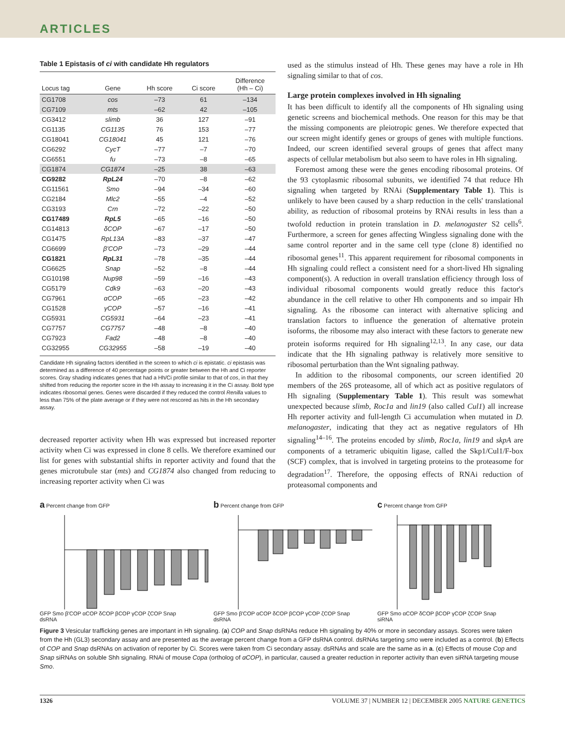ARTICLES
Table 1 Epistasis of ci with candidate Hh regulators
| Locus tag | Gene | Hh score | Ci score | Difference (Hh – Ci) |
| --- | --- | --- | --- | --- |
| CG1708 | cos | –73 | 61 | –134 |
| CG7109 | mts | –62 | 42 | –105 |
| CG3412 | slimb | 36 | 127 | –91 |
| CG1135 | CG1135 | 76 | 153 | –77 |
| CG18041 | CG18041 | 45 | 121 | –76 |
| CG6292 | CycT | –77 | –7 | –70 |
| CG6551 | fu | –73 | –8 | –65 |
| CG1874 | CG1874 | –25 | 38 | –63 |
| CG9282 | RpL24 | –70 | –8 | –62 |
| CG11561 | Smo | –94 | –34 | –60 |
| CG2184 | Mlc2 | –55 | –4 | –52 |
| CG3193 | Crn | –72 | –22 | –50 |
| CG17489 | RpL5 | –65 | –16 | –50 |
| CG14813 | δCOP | –67 | –17 | –50 |
| CG1475 | RpL13A | –83 | –37 | –47 |
| CG6699 | β′COP | –73 | –29 | –44 |
| CG1821 | RpL31 | –78 | –35 | –44 |
| CG6625 | Snap | –52 | –8 | –44 |
| CG10198 | Nup98 | –59 | –16 | –43 |
| CG5179 | Cdk9 | –63 | –20 | –43 |
| CG7961 | αCOP | –65 | –23 | –42 |
| CG1528 | γCOP | –57 | –16 | –41 |
| CG5931 | CG5931 | –64 | –23 | –41 |
| CG7757 | CG7757 | –48 | –8 | –40 |
| CG7923 | Fad2 | –48 | –8 | –40 |
| CG32955 | CG32955 | –58 | –19 | –40 |
Candidate Hh signaling factors identified in the screen to which ci is epistatic. ci epistasis was determined as a difference of 40 percentage points or greater between the Hh and Ci reporter scores. Gray shading indicates genes that had a Hh/Ci profile similar to that of cos, in that they shifted from reducing the reporter score in the Hh assay to increasing it in the Ci assay. Bold type indicates ribosomal genes. Genes were discarded if they reduced the control Renilla values to less than 75% of the plate average or if they were not rescored as hits in the Hh secondary assay.
decreased reporter activity when Hh was expressed but increased reporter activity when Ci was expressed in clone 8 cells. We therefore examined our list for genes with substantial shifts in reporter activity and found that the genes microtubule star (mts) and CG1874 also changed from reducing to increasing reporter activity when Ci was
used as the stimulus instead of Hh. These genes may have a role in Hh signaling similar to that of cos.
Large protein complexes involved in Hh signaling
It has been difficult to identify all the components of Hh signaling using genetic screens and biochemical methods. One reason for this may be that the missing components are pleiotropic genes. We therefore expected that our screen might identify genes or groups of genes with multiple functions. Indeed, our screen identified several groups of genes that affect many aspects of cellular metabolism but also seem to have roles in Hh signaling.
Foremost among these were the genes encoding ribosomal proteins. Of the 93 cytoplasmic ribosomal subunits, we identified 74 that reduce Hh signaling when targeted by RNAi (Supplementary Table 1). This is unlikely to have been caused by a sharp reduction in the cells' translational ability, as reduction of ribosomal proteins by RNAi results in less than a twofold reduction in protein translation in D. melanogaster S2 cells<sup>6</sup>. Furthermore, a screen for genes affecting Wingless signaling done with the same control reporter and in the same cell type (clone 8) identified no ribosomal genes<sup>11</sup>. This apparent requirement for ribosomal components in Hh signaling could reflect a consistent need for a short-lived Hh signaling component(s). A reduction in overall translation efficiency through loss of individual ribosomal components would greatly reduce this factor's abundance in the cell relative to other Hh components and so impair Hh signaling. As the ribosome can interact with alternative splicing and translation factors to influence the generation of alternative protein isoforms, the ribosome may also interact with these factors to generate new protein isoforms required for Hh signaling<sup>12,13</sup>. In any case, our data indicate that the Hh signaling pathway is relatively more sensitive to ribosomal perturbation than the Wnt signaling pathway.
In addition to the ribosomal components, our screen identified 20 members of the 26S proteasome, all of which act as positive regulators of Hh signaling (Supplementary Table 1). This result was somewhat unexpected because slimb, Roc1a and lin19 (also called Cul1) all increase Hh reporter activity and full-length Ci accumulation when mutated in D. melanogaster, indicating that they act as negative regulators of Hh signaling<sup>14–16</sup>. The proteins encoded by slimb, Roc1a, lin19 and skpA are components of a tetrameric ubiquitin ligase, called the Skp1/Cul1/F-box (SCF) complex, that is involved in targeting proteins to the proteasome for degradation<sup>17</sup>. Therefore, the opposing effects of RNAi reduction of proteasomal components and
a Percent change from GFP
GFP Smo β′COP αCOP δCOP βCOP γCOP ζCOP Snap
dsRNA
b Percent change from GFP
GFP Smo β′COP αCOP δCOP βCOP γCOP ζCOP Snap
dsRNA
c Percent change from GFP
GFP Smo αCOP δCOP βCOP γCOP ζCOP Snap
siRNA
Figure 3 Vesicular trafficking genes are important in Hh signaling. (a) COP and Snap dsRNAs reduce Hh signaling by 40% or more in secondary assays. Scores were taken from the Hh (GL3) secondary assay and are presented as the average percent change from a GFP dsRNA control. dsRNAs targeting smo were included as a control. (b) Effects of COP and Snap dsRNAs on activation of reporter by Ci. Scores were taken from Ci secondary assay. dsRNAs and scale are the same as in a. (c) Effects of mouse Cop and Snap siRNAs on soluble Shh signaling. RNAi of mouse Copa (ortholog of αCOP), in particular, caused a greater reduction in reporter activity than even siRNA targeting mouse Smo.
1326 VOLUME 37 | NUMBER 12 | DECEMBER 2005 NATURE GENETICS